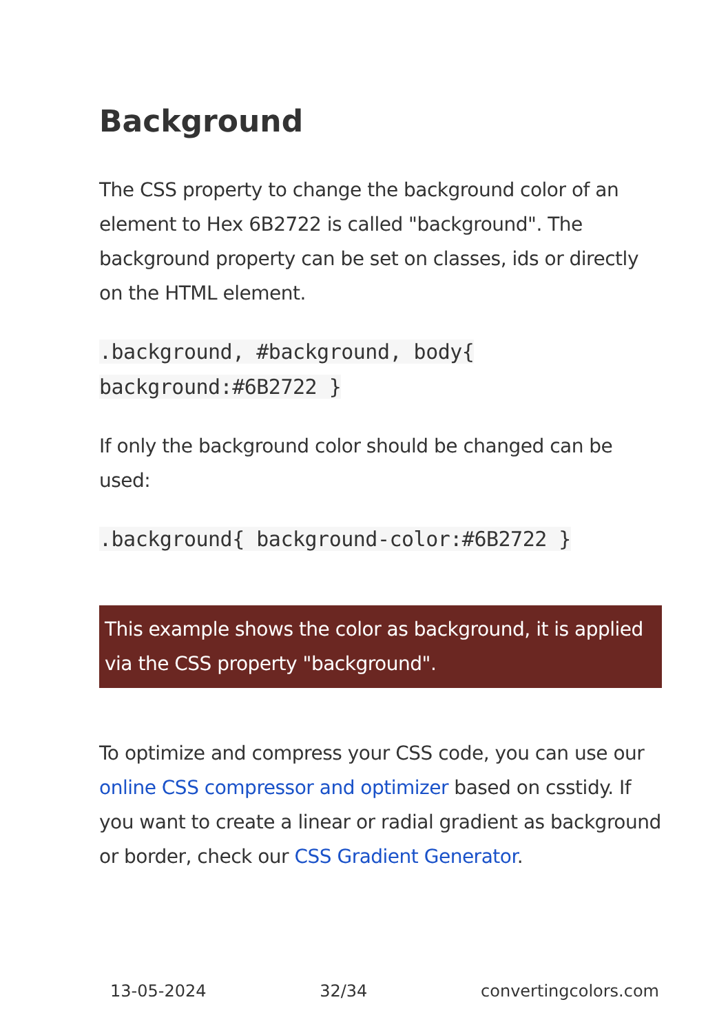Background
The CSS property to change the background color of an element to Hex 6B2722 is called "background". The background property can be set on classes, ids or directly on the HTML element.
.background, #background, body{
background:#6B2722 }
If only the background color should be changed can be used:
.background{ background-color:#6B2722 }
This example shows the color as background, it is applied via the CSS property "background".
To optimize and compress your CSS code, you can use our online CSS compressor and optimizer based on csstidy. If you want to create a linear or radial gradient as background or border, check our CSS Gradient Generator.
13-05-2024 32/34 convertingcolors.com